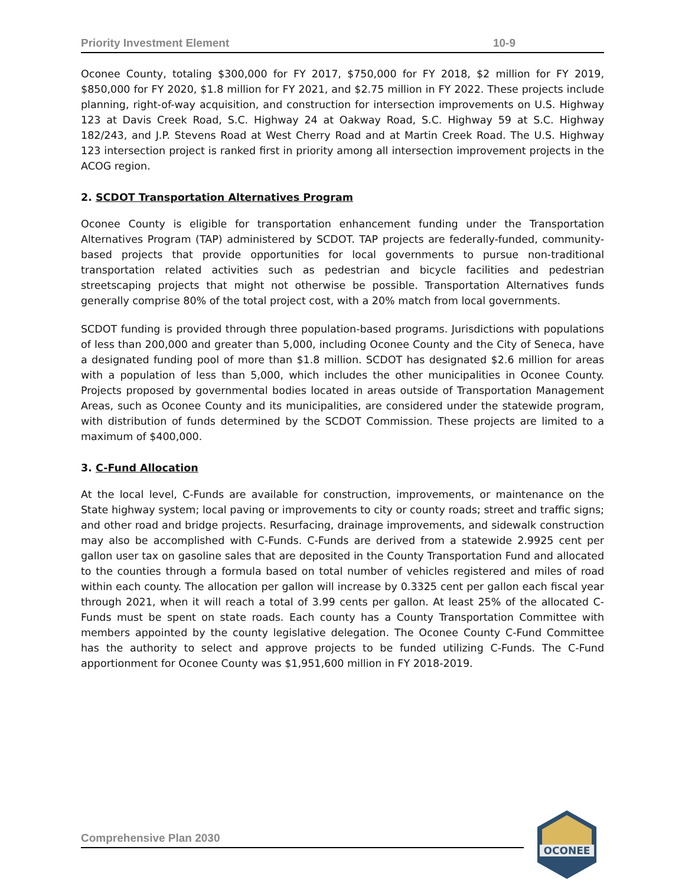Priority Investment Element 10-9
Oconee County, totaling $300,000 for FY 2017, $750,000 for FY 2018, $2 million for FY 2019, $850,000 for FY 2020, $1.8 million for FY 2021, and $2.75 million in FY 2022. These projects include planning, right-of-way acquisition, and construction for intersection improvements on U.S. Highway 123 at Davis Creek Road, S.C. Highway 24 at Oakway Road, S.C. Highway 59 at S.C. Highway 182/243, and J.P. Stevens Road at West Cherry Road and at Martin Creek Road. The U.S. Highway 123 intersection project is ranked first in priority among all intersection improvement projects in the ACOG region.
2. SCDOT Transportation Alternatives Program
Oconee County is eligible for transportation enhancement funding under the Transportation Alternatives Program (TAP) administered by SCDOT. TAP projects are federally-funded, community-based projects that provide opportunities for local governments to pursue non-traditional transportation related activities such as pedestrian and bicycle facilities and pedestrian streetscaping projects that might not otherwise be possible. Transportation Alternatives funds generally comprise 80% of the total project cost, with a 20% match from local governments.
SCDOT funding is provided through three population-based programs. Jurisdictions with populations of less than 200,000 and greater than 5,000, including Oconee County and the City of Seneca, have a designated funding pool of more than $1.8 million. SCDOT has designated $2.6 million for areas with a population of less than 5,000, which includes the other municipalities in Oconee County. Projects proposed by governmental bodies located in areas outside of Transportation Management Areas, such as Oconee County and its municipalities, are considered under the statewide program, with distribution of funds determined by the SCDOT Commission. These projects are limited to a maximum of $400,000.
3. C-Fund Allocation
At the local level, C-Funds are available for construction, improvements, or maintenance on the State highway system; local paving or improvements to city or county roads; street and traffic signs; and other road and bridge projects. Resurfacing, drainage improvements, and sidewalk construction may also be accomplished with C-Funds. C-Funds are derived from a statewide 2.9925 cent per gallon user tax on gasoline sales that are deposited in the County Transportation Fund and allocated to the counties through a formula based on total number of vehicles registered and miles of road within each county. The allocation per gallon will increase by 0.3325 cent per gallon each fiscal year through 2021, when it will reach a total of 3.99 cents per gallon. At least 25% of the allocated C-Funds must be spent on state roads. Each county has a County Transportation Committee with members appointed by the county legislative delegation. The Oconee County C-Fund Committee has the authority to select and approve projects to be funded utilizing C-Funds. The C-Fund apportionment for Oconee County was $1,951,600 million in FY 2018-2019.
Comprehensive Plan 2030
OCONEE